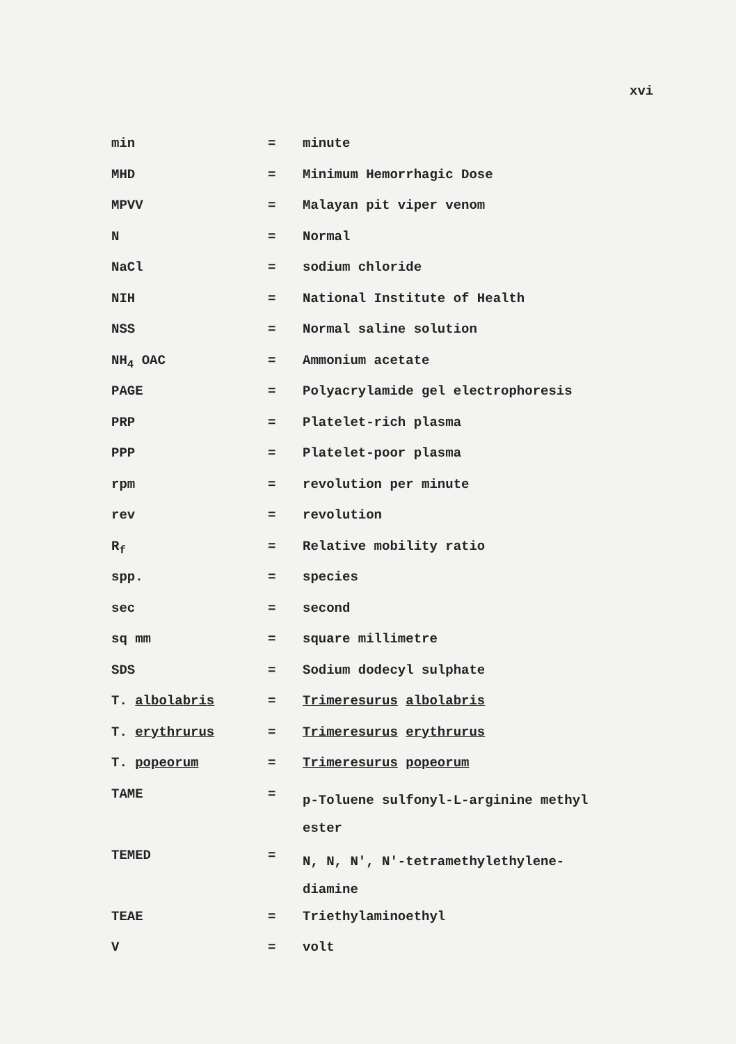xvi
min = minute
MHD = Minimum Hemorrhagic Dose
MPVV = Malayan pit viper venom
N = Normal
NaCl = sodium chloride
NIH = National Institute of Health
NSS = Normal saline solution
NH<sub>4</sub> OAC = Ammonium acetate
PAGE = Polyacrylamide gel electrophoresis
PRP = Platelet-rich plasma
PPP = Platelet-poor plasma
rpm = revolution per minute
rev = revolution
R<sub>f</sub> = Relative mobility ratio
spp. = species
sec = second
sq mm = square millimetre
SDS = Sodium dodecyl sulphate
T. albolabris = Trimeresurus albolabris
T. erythrurus = Trimeresurus erythrurus
T. popeorum = Trimeresurus popeorum
TAME =
p-Toluene sulfonyl-L-arginine methyl
ester
TEMED =
N, N, N', N'-tetramethylethylene-
diamine
TEAE = Triethylaminoethyl
V = volt